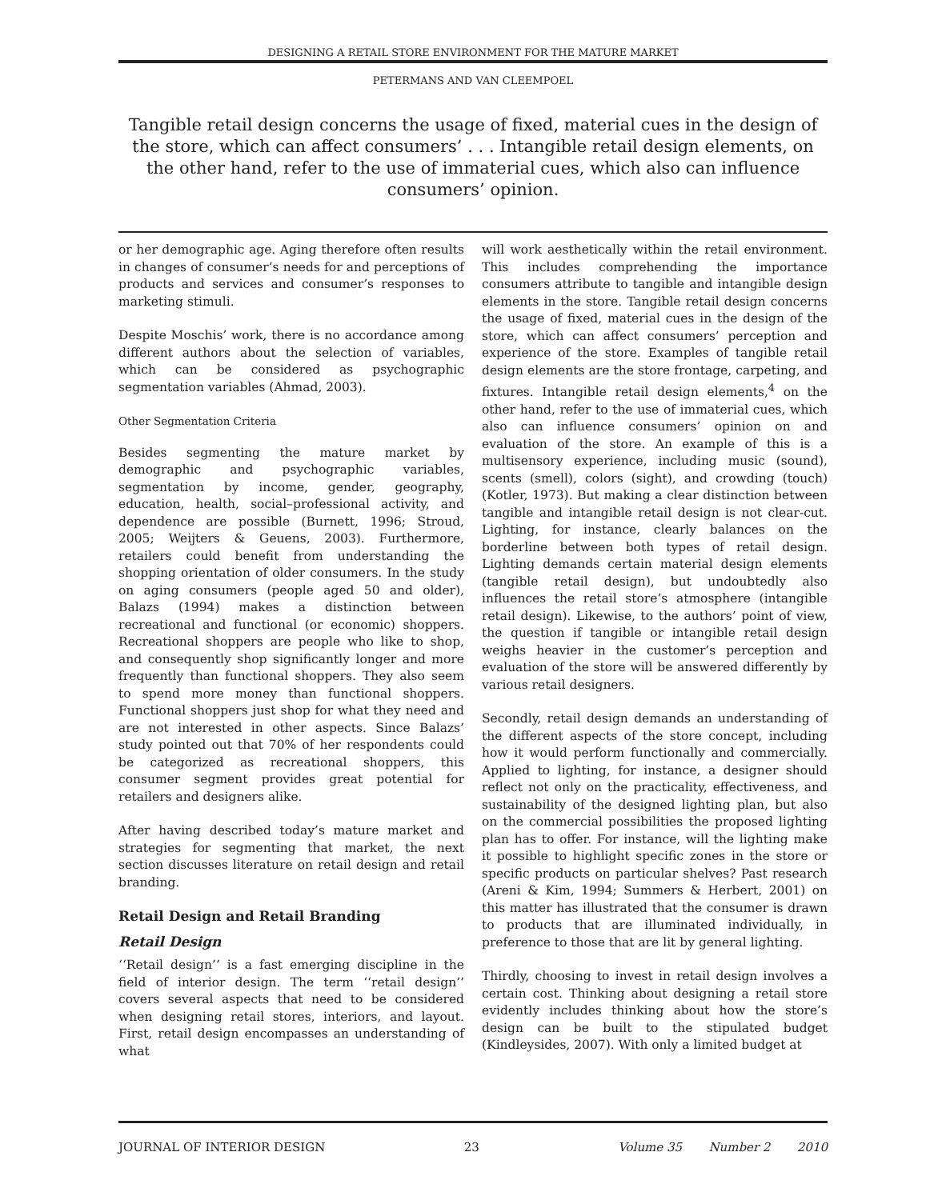DESIGNING A RETAIL STORE ENVIRONMENT FOR THE MATURE MARKET
PETERMANS AND VAN CLEEMPOEL
Tangible retail design concerns the usage of fixed, material cues in the design of the store, which can affect consumers’ . . . Intangible retail design elements, on the other hand, refer to the use of immaterial cues, which also can influence consumers’ opinion.
or her demographic age. Aging therefore often results in changes of consumer’s needs for and perceptions of products and services and consumer’s responses to marketing stimuli.
Despite Moschis’ work, there is no accordance among different authors about the selection of variables, which can be considered as psychographic segmentation variables (Ahmad, 2003).
Other Segmentation Criteria
Besides segmenting the mature market by demographic and psychographic variables, segmentation by income, gender, geography, education, health, social–professional activity, and dependence are possible (Burnett, 1996; Stroud, 2005; Weijters & Geuens, 2003). Furthermore, retailers could benefit from understanding the shopping orientation of older consumers. In the study on aging consumers (people aged 50 and older), Balazs (1994) makes a distinction between recreational and functional (or economic) shoppers. Recreational shoppers are people who like to shop, and consequently shop significantly longer and more frequently than functional shoppers. They also seem to spend more money than functional shoppers. Functional shoppers just shop for what they need and are not interested in other aspects. Since Balazs’ study pointed out that 70% of her respondents could be categorized as recreational shoppers, this consumer segment provides great potential for retailers and designers alike.
After having described today’s mature market and strategies for segmenting that market, the next section discusses literature on retail design and retail branding.
Retail Design and Retail Branding
Retail Design
‘‘Retail design’’ is a fast emerging discipline in the field of interior design. The term ‘‘retail design’’ covers several aspects that need to be considered when designing retail stores, interiors, and layout. First, retail design encompasses an understanding of what
will work aesthetically within the retail environment. This includes comprehending the importance consumers attribute to tangible and intangible design elements in the store. Tangible retail design concerns the usage of fixed, material cues in the design of the store, which can affect consumers’ perception and experience of the store. Examples of tangible retail design elements are the store frontage, carpeting, and fixtures. Intangible retail design elements,<sup>4</sup> on the other hand, refer to the use of immaterial cues, which also can influence consumers’ opinion on and evaluation of the store. An example of this is a multisensory experience, including music (sound), scents (smell), colors (sight), and crowding (touch) (Kotler, 1973). But making a clear distinction between tangible and intangible retail design is not clear-cut. Lighting, for instance, clearly balances on the borderline between both types of retail design. Lighting demands certain material design elements (tangible retail design), but undoubtedly also influences the retail store’s atmosphere (intangible retail design). Likewise, to the authors’ point of view, the question if tangible or intangible retail design weighs heavier in the customer’s perception and evaluation of the store will be answered differently by various retail designers.
Secondly, retail design demands an understanding of the different aspects of the store concept, including how it would perform functionally and commercially. Applied to lighting, for instance, a designer should reflect not only on the practicality, effectiveness, and sustainability of the designed lighting plan, but also on the commercial possibilities the proposed lighting plan has to offer. For instance, will the lighting make it possible to highlight specific zones in the store or specific products on particular shelves? Past research (Areni & Kim, 1994; Summers & Herbert, 2001) on this matter has illustrated that the consumer is drawn to products that are illuminated individually, in preference to those that are lit by general lighting.
Thirdly, choosing to invest in retail design involves a certain cost. Thinking about designing a retail store evidently includes thinking about how the store’s design can be built to the stipulated budget (Kindleysides, 2007). With only a limited budget at
JOURNAL OF INTERIOR DESIGN 23 Volume 35 Number 2 2010